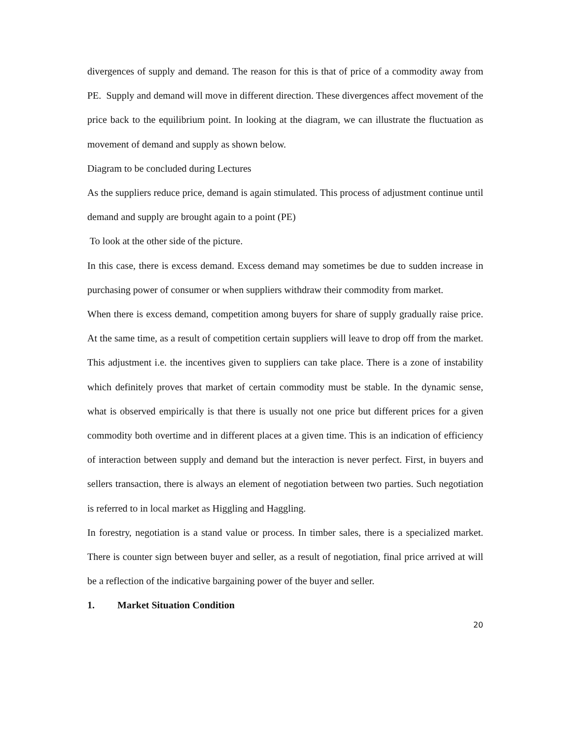divergences of supply and demand. The reason for this is that of price of a commodity away from PE. Supply and demand will move in different direction. These divergences affect movement of the price back to the equilibrium point. In looking at the diagram, we can illustrate the fluctuation as movement of demand and supply as shown below.
Diagram to be concluded during Lectures
As the suppliers reduce price, demand is again stimulated. This process of adjustment continue until demand and supply are brought again to a point (PE)
To look at the other side of the picture.
In this case, there is excess demand. Excess demand may sometimes be due to sudden increase in purchasing power of consumer or when suppliers withdraw their commodity from market.
When there is excess demand, competition among buyers for share of supply gradually raise price. At the same time, as a result of competition certain suppliers will leave to drop off from the market. This adjustment i.e. the incentives given to suppliers can take place. There is a zone of instability which definitely proves that market of certain commodity must be stable. In the dynamic sense, what is observed empirically is that there is usually not one price but different prices for a given commodity both overtime and in different places at a given time. This is an indication of efficiency of interaction between supply and demand but the interaction is never perfect. First, in buyers and sellers transaction, there is always an element of negotiation between two parties. Such negotiation is referred to in local market as Higgling and Haggling.
In forestry, negotiation is a stand value or process. In timber sales, there is a specialized market. There is counter sign between buyer and seller, as a result of negotiation, final price arrived at will be a reflection of the indicative bargaining power of the buyer and seller.
1. Market Situation Condition
20